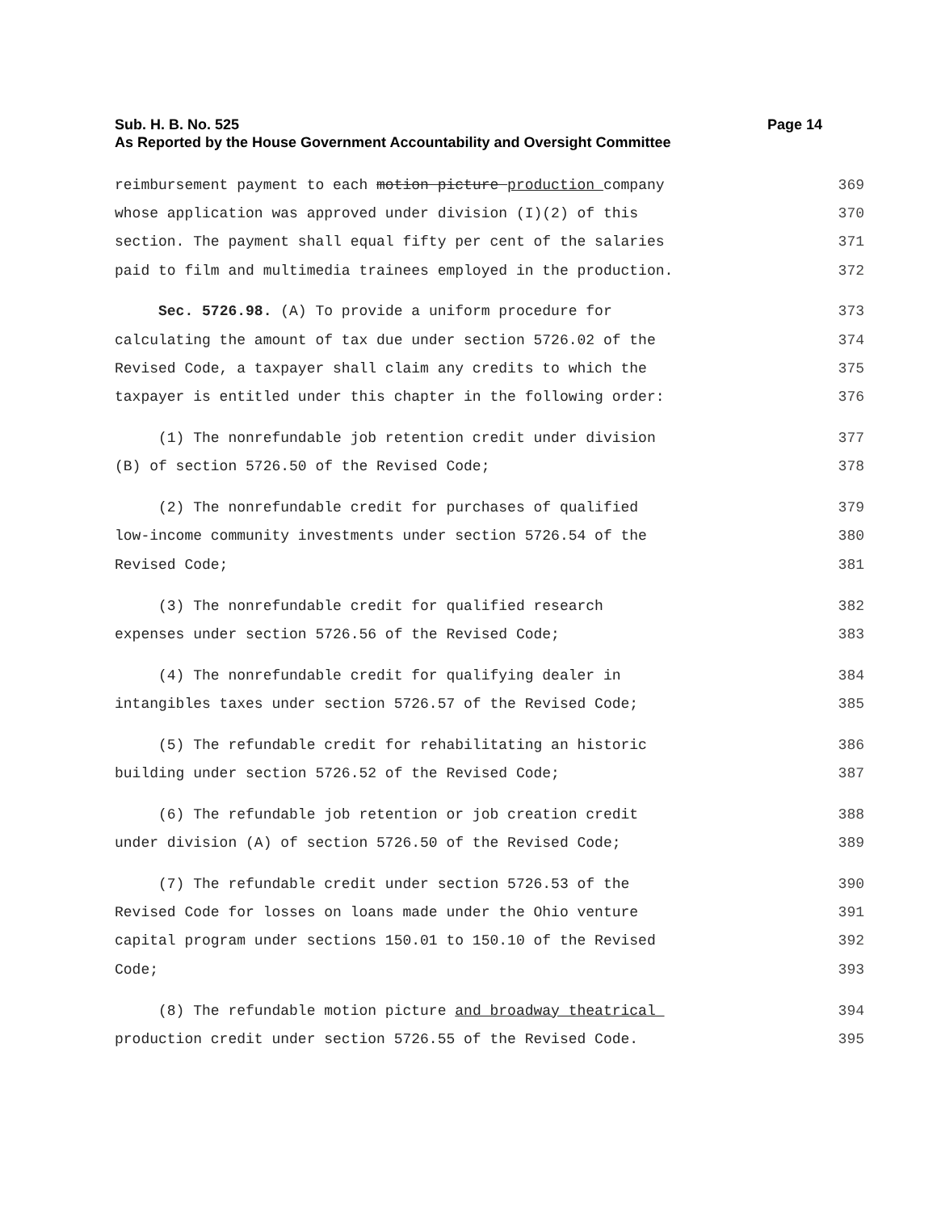Sub. H. B. No. 525 Page 14
As Reported by the House Government Accountability and Oversight Committee
reimbursement payment to each motion picture production company 369
whose application was approved under division (I)(2) of this 370
section. The payment shall equal fifty per cent of the salaries 371
paid to film and multimedia trainees employed in the production. 372
Sec. 5726.98. (A) To provide a uniform procedure for 373
calculating the amount of tax due under section 5726.02 of the 374
Revised Code, a taxpayer shall claim any credits to which the 375
taxpayer is entitled under this chapter in the following order: 376
(1) The nonrefundable job retention credit under division 377
(B) of section 5726.50 of the Revised Code; 378
(2) The nonrefundable credit for purchases of qualified 379
low-income community investments under section 5726.54 of the 380
Revised Code; 381
(3) The nonrefundable credit for qualified research 382
expenses under section 5726.56 of the Revised Code; 383
(4) The nonrefundable credit for qualifying dealer in 384
intangibles taxes under section 5726.57 of the Revised Code; 385
(5) The refundable credit for rehabilitating an historic 386
building under section 5726.52 of the Revised Code; 387
(6) The refundable job retention or job creation credit 388
under division (A) of section 5726.50 of the Revised Code; 389
(7) The refundable credit under section 5726.53 of the 390
Revised Code for losses on loans made under the Ohio venture 391
capital program under sections 150.01 to 150.10 of the Revised 392
Code; 393
(8) The refundable motion picture and broadway theatrical 394
production credit under section 5726.55 of the Revised Code. 395